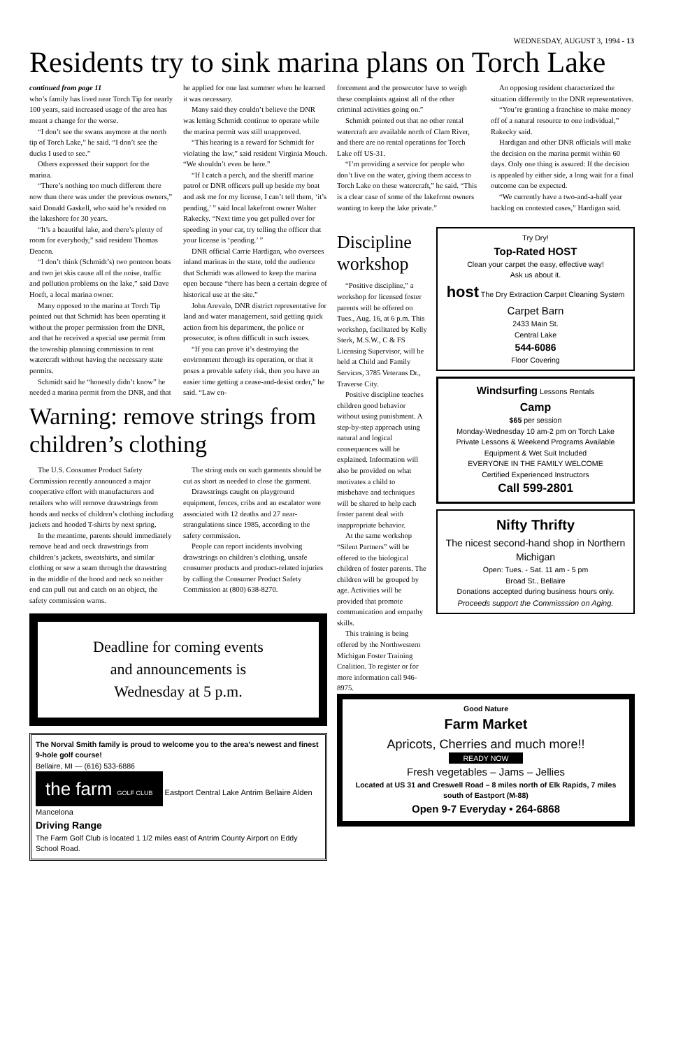WEDNESDAY, AUGUST 3, 1994 - 13
Residents try to sink marina plans on Torch Lake
continued from page 11
who’s family has lived near Torch Tip for nearly 100 years, said increased usage of the area has meant a change for the worse.
“I don’t see the swans anymore at the north tip of Torch Lake,” he said. “I don’t see the ducks I used to see.”
Others expressed their support for the marina.
“There’s nothing too much different there now than there was under the previous owners,” said Donald Gaskell, who said he’s resided on the lakeshore for 30 years.
“It’s a beautiful lake, and there’s plenty of room for everybody,” said resident Thomas Deacon.
“I don’t think (Schmidt’s) two pontoon boats and two jet skis cause all of the noise, traffic and pollution problems on the lake,” said Dave Hoeft, a local marina owner.
Many opposed to the marina at Torch Tip pointed out that Schmidt has been operating it without the proper permission from the DNR, and that he received a special use permit from the township planning commission to rent watercraft without having the necessary state permits.
Schmidt said he “honestly didn’t know” he needed a marina permit from the DNR, and that he applied for one last summer when he learned it was necessary.
Many said they couldn’t believe the DNR was letting Schmidt continue to operate while the marina permit was still unapproved.
“This hearing is a reward for Schmidt for violating the law,” said resident Virginia Mouch. “We shouldn’t even be here.”
“If I catch a perch, and the sheriff marine patrol or DNR officers pull up beside my boat and ask me for my license, I can’t tell them, ‘it’s pending,’ ” said local lakefront owner Walter Rakecky. “Next time you get pulled over for speeding in your car, try telling the officer that your license is ‘pending.’ ”
DNR official Carrie Hardigan, who oversees inland marinas in the state, told the audience that Schmidt was allowed to keep the marina open because “there has been a certain degree of historical use at the site.”
John Arevalo, DNR district representative for land and water management, said getting quick action from his department, the police or prosecutor, is often difficult in such issues.
“If you can prove it’s destroying the environment through its operation, or that it poses a provable safety risk, then you have an easier time getting a cease-and-desist order,” he said. “Law en-
Warning: remove strings from children’s clothing
The U.S. Consumer Product Safety Commission recently announced a major cooperative effort with manufacturers and retailers who will remove drawstrings from hoods and necks of children’s clothing including jackets and hooded T-shirts by next spring.
In the meantime, parents should immediately remove head and neck drawstrings from children’s jackets, sweatshirts, and similar clothing or sew a seam through the drawstring in the middle of the hood and neck so neither end can pull out and catch on an object, the safety commission warns.
The string ends on such garments should be cut as short as needed to close the garment.
Drawstrings caught on playground equipment, fences, cribs and an escalator were associated with 12 deaths and 27 near-strangulations since 1985, according to the safety commission.
People can report incidents involving drawstrings on children’s clothing, unsafe consumer products and product-related injuries by calling the Consumer Product Safety Commission at (800) 638-8270.
Deadline for coming events
and announcements is
Wednesday at 5 p.m.
The Norval Smith family is proud to welcome you to the area’s newest and finest 9-hole golf course!
Bellaire, MI — (616) 533-6886
the farm GOLF CLUB
Eastport Central Lake Antrim Bellaire Alden Mancelona
Driving Range
The Farm Golf Club is located 1 1/2 miles east of Antrim County Airport on Eddy School Road.
forcement and the prosecutor have to weigh these complaints against all of the other criminal activities going on.”
Schmidt pointed out that no other rental watercraft are available north of Clam River, and there are no rental operations for Torch Lake off US-31.
“I’m providing a service for people who don’t live on the water, giving them access to Torch Lake on these watercraft,” he said. “This is a clear case of some of the lakefront owners wanting to keep the lake private.”
An opposing resident characterized the situation differently to the DNR representatives.
“You’re granting a franchise to make money off of a natural resource to one individual,” Rakecky said.
Hardigan and other DNR officials will make the decision on the marina permit within 60 days. Only one thing is assured: If the decision is appealed by either side, a long wait for a final outcome can be expected.
“We currently have a two-and-a-half year backlog on contested cases,” Hardigan said.
Discipline workshop
“Positive discipline,” a workshop for licensed foster parents will be offered on Tues., Aug. 16, at 6 p.m. This workshop, facilitated by Kelly Sterk, M.S.W., C & FS Licensing Supervisor, will be held at Child and Family Services, 3785 Veterans Dr., Traverse City.
Positive discipline teaches children good behavior without using punishment. A step-by-step approach using natural and logical consequences will be explained. Information will also be provided on what motivates a child to misbehave and techniques will be shared to help each foster parent deal with inappropriate behavior.
At the same workshop “Silent Partners” will be offered to the biological children of foster parents. The children will be grouped by age. Activities will be provided that promote communication and empathy skills.
This training is being offered by the Northwestern Michigan Foster Training Coalition. To register or for more information call 946-8975.
Try Dry!
Top-Rated HOST
Clean your carpet the easy, effective way!
Ask us about it.
host The Dry Extraction Carpet Cleaning System
Carpet Barn
2433 Main St.
Central Lake
544-6086
Floor Covering
Windsurfing Lessons Rentals
Camp
$65 per session
Monday-Wednesday 10 am-2 pm on Torch Lake
Private Lessons & Weekend Programs Available
Equipment & Wet Suit Included
EVERYONE IN THE FAMILY WELCOME
Certified Experienced Instructors
Call 599-2801
Nifty Thrifty
The nicest second-hand shop in Northern Michigan
Open: Tues. - Sat. 11 am - 5 pm
Broad St., Bellaire
Donations accepted during business hours only.
Proceeds support the Commisssion on Aging.
Good Nature
Farm Market
Apricots, Cherries and much more!!
READY NOW
Fresh vegetables – Jams – Jellies
Located at US 31 and Creswell Road – 8 miles north of Elk Rapids, 7 miles south of Eastport (M-88)
Open 9-7 Everyday • 264-6868